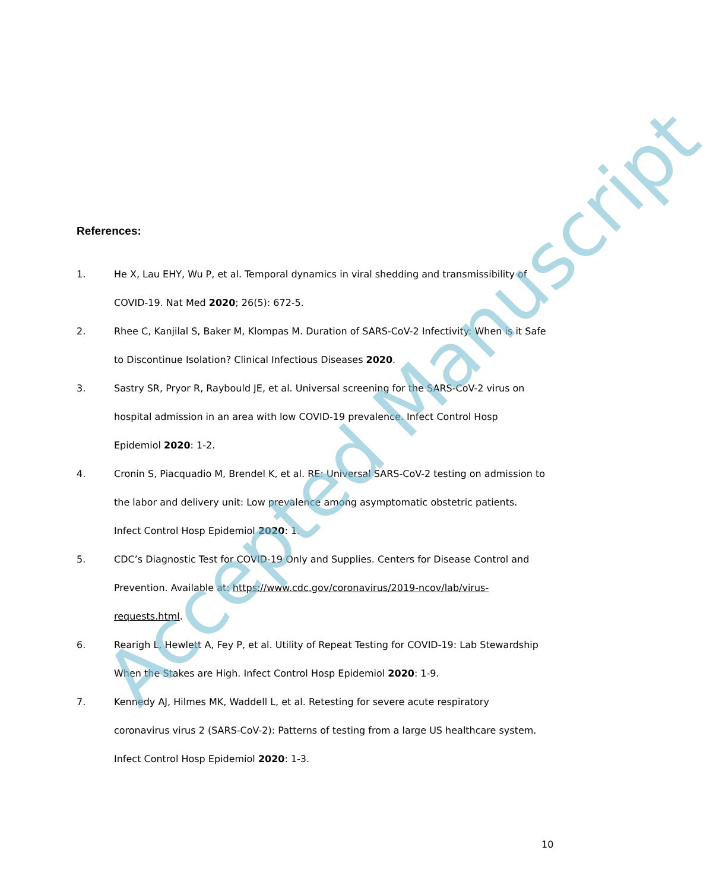References:
1. He X, Lau EHY, Wu P, et al. Temporal dynamics in viral shedding and transmissibility of COVID-19. Nat Med 2020; 26(5): 672-5.
2. Rhee C, Kanjilal S, Baker M, Klompas M. Duration of SARS-CoV-2 Infectivity: When is it Safe to Discontinue Isolation? Clinical Infectious Diseases 2020.
3. Sastry SR, Pryor R, Raybould JE, et al. Universal screening for the SARS-CoV-2 virus on hospital admission in an area with low COVID-19 prevalence. Infect Control Hosp Epidemiol 2020: 1-2.
4. Cronin S, Piacquadio M, Brendel K, et al. RE: Universal SARS-CoV-2 testing on admission to the labor and delivery unit: Low prevalence among asymptomatic obstetric patients. Infect Control Hosp Epidemiol 2020: 1.
5. CDC’s Diagnostic Test for COVID-19 Only and Supplies. Centers for Disease Control and Prevention. Available at: https://www.cdc.gov/coronavirus/2019-ncov/lab/virus-requests.html.
6. Rearigh L, Hewlett A, Fey P, et al. Utility of Repeat Testing for COVID-19: Lab Stewardship When the Stakes are High. Infect Control Hosp Epidemiol 2020: 1-9.
7. Kennedy AJ, Hilmes MK, Waddell L, et al. Retesting for severe acute respiratory coronavirus virus 2 (SARS-CoV-2): Patterns of testing from a large US healthcare system. Infect Control Hosp Epidemiol 2020: 1-3.
10
Accepted Manuscript